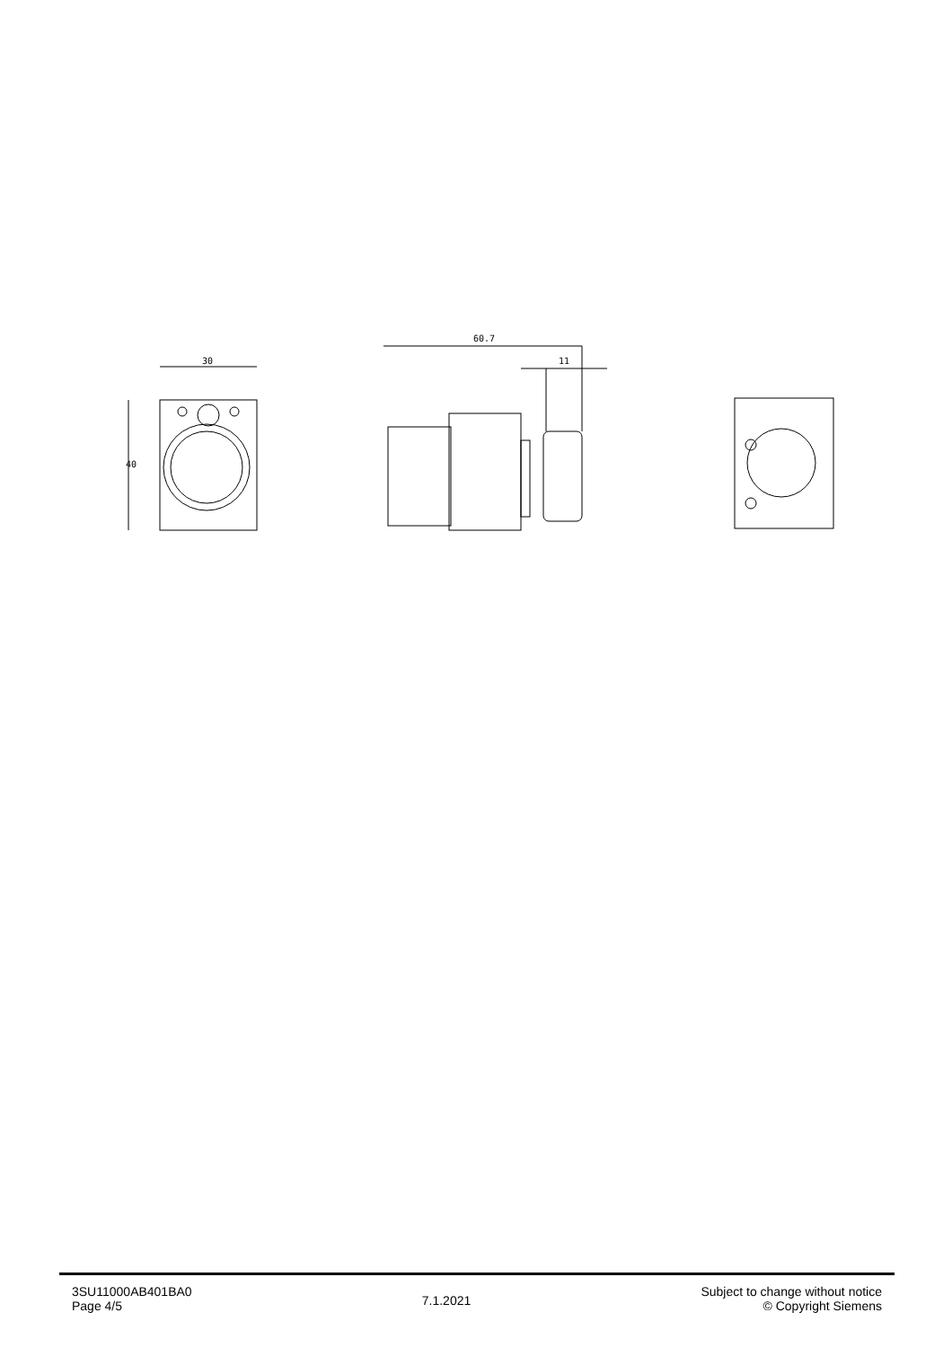30
40
60.7
11
3SU11000AB401BA0
Page 4/5
7.1.2021
Subject to change without notice
© Copyright Siemens